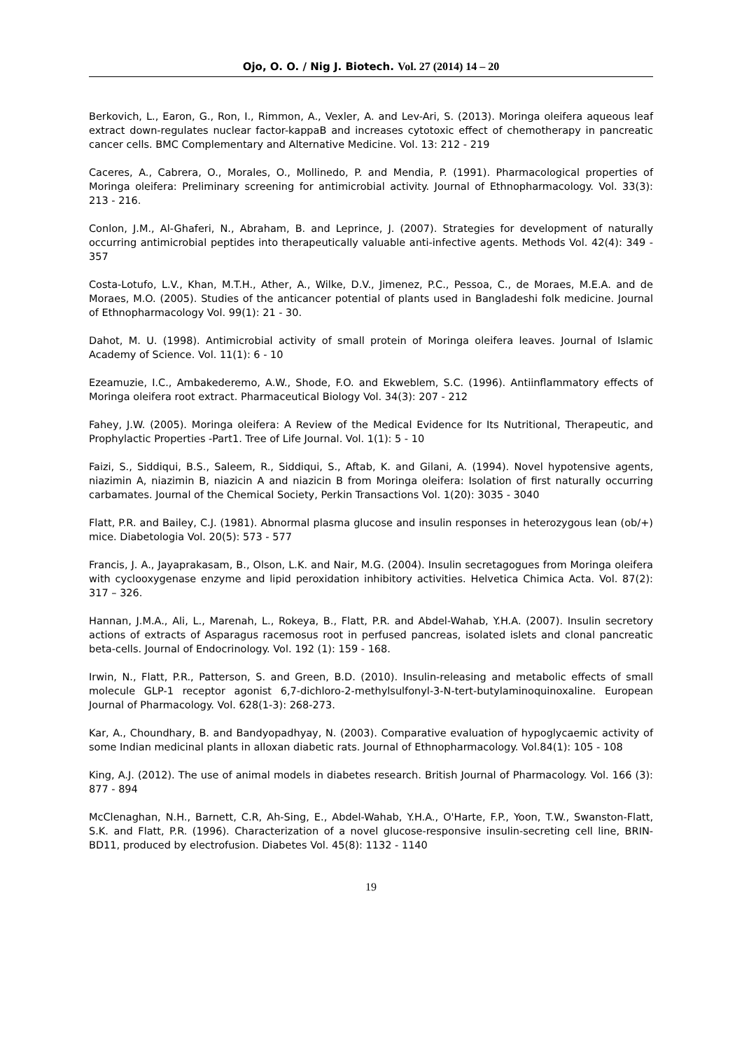Ojo, O. O. / Nig J. Biotech. Vol. 27 (2014) 14 – 20
Berkovich, L., Earon, G., Ron, I., Rimmon, A., Vexler, A. and Lev-Ari, S. (2013). Moringa oleifera aqueous leaf extract down-regulates nuclear factor-kappaB and increases cytotoxic effect of chemotherapy in pancreatic cancer cells. BMC Complementary and Alternative Medicine. Vol. 13: 212 - 219
Caceres, A., Cabrera, O., Morales, O., Mollinedo, P. and Mendia, P. (1991). Pharmacological properties of Moringa oleifera: Preliminary screening for antimicrobial activity. Journal of Ethnopharmacology. Vol. 33(3): 213 - 216.
Conlon, J.M., Al-Ghaferi, N., Abraham, B. and Leprince, J. (2007). Strategies for development of naturally occurring antimicrobial peptides into therapeutically valuable anti-infective agents. Methods Vol. 42(4): 349 - 357
Costa-Lotufo, L.V., Khan, M.T.H., Ather, A., Wilke, D.V., Jimenez, P.C., Pessoa, C., de Moraes, M.E.A. and de Moraes, M.O. (2005). Studies of the anticancer potential of plants used in Bangladeshi folk medicine. Journal of Ethnopharmacology Vol. 99(1): 21 - 30.
Dahot, M. U. (1998). Antimicrobial activity of small protein of Moringa oleifera leaves. Journal of Islamic Academy of Science. Vol. 11(1): 6 - 10
Ezeamuzie, I.C., Ambakederemo, A.W., Shode, F.O. and Ekweblem, S.C. (1996). Antiinflammatory effects of Moringa oleifera root extract. Pharmaceutical Biology Vol. 34(3): 207 - 212
Fahey, J.W. (2005). Moringa oleifera: A Review of the Medical Evidence for Its Nutritional, Therapeutic, and Prophylactic Properties -Part1. Tree of Life Journal. Vol. 1(1): 5 - 10
Faizi, S., Siddiqui, B.S., Saleem, R., Siddiqui, S., Aftab, K. and Gilani, A. (1994). Novel hypotensive agents, niazimin A, niazimin B, niazicin A and niazicin B from Moringa oleifera: Isolation of first naturally occurring carbamates. Journal of the Chemical Society, Perkin Transactions Vol. 1(20): 3035 - 3040
Flatt, P.R. and Bailey, C.J. (1981). Abnormal plasma glucose and insulin responses in heterozygous lean (ob/+) mice. Diabetologia Vol. 20(5): 573 - 577
Francis, J. A., Jayaprakasam, B., Olson, L.K. and Nair, M.G. (2004). Insulin secretagogues from Moringa oleifera with cyclooxygenase enzyme and lipid peroxidation inhibitory activities. Helvetica Chimica Acta. Vol. 87(2): 317 – 326.
Hannan, J.M.A., Ali, L., Marenah, L., Rokeya, B., Flatt, P.R. and Abdel-Wahab, Y.H.A. (2007). Insulin secretory actions of extracts of Asparagus racemosus root in perfused pancreas, isolated islets and clonal pancreatic beta-cells. Journal of Endocrinology. Vol. 192 (1): 159 - 168.
Irwin, N., Flatt, P.R., Patterson, S. and Green, B.D. (2010). Insulin-releasing and metabolic effects of small molecule GLP-1 receptor agonist 6,7-dichloro-2-methylsulfonyl-3-N-tert-butylaminoquinoxaline. European Journal of Pharmacology. Vol. 628(1-3): 268-273.
Kar, A., Choundhary, B. and Bandyopadhyay, N. (2003). Comparative evaluation of hypoglycaemic activity of some Indian medicinal plants in alloxan diabetic rats. Journal of Ethnopharmacology. Vol.84(1): 105 - 108
King, A.J. (2012). The use of animal models in diabetes research. British Journal of Pharmacology. Vol. 166 (3): 877 - 894
McClenaghan, N.H., Barnett, C.R, Ah-Sing, E., Abdel-Wahab, Y.H.A., O'Harte, F.P., Yoon, T.W., Swanston-Flatt, S.K. and Flatt, P.R. (1996). Characterization of a novel glucose-responsive insulin-secreting cell line, BRIN-BD11, produced by electrofusion. Diabetes Vol. 45(8): 1132 - 1140
19